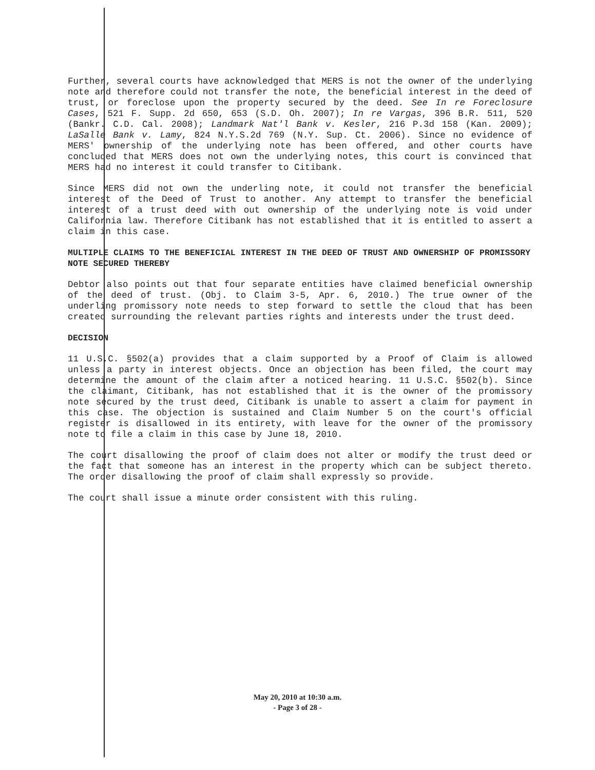Further, several courts have acknowledged that MERS is not the owner of the underlying note and therefore could not transfer the note, the beneficial interest in the deed of trust, or foreclose upon the property secured by the deed. See In re Foreclosure Cases, 521 F. Supp. 2d 650, 653 (S.D. Oh. 2007); In re Vargas, 396 B.R. 511, 520 (Bankr. C.D. Cal. 2008); Landmark Nat'l Bank v. Kesler, 216 P.3d 158 (Kan. 2009); LaSalle Bank v. Lamy, 824 N.Y.S.2d 769 (N.Y. Sup. Ct. 2006). Since no evidence of MERS' ownership of the underlying note has been offered, and other courts have concluded that MERS does not own the underlying notes, this court is convinced that MERS had no interest it could transfer to Citibank.
Since MERS did not own the underling note, it could not transfer the beneficial interest of the Deed of Trust to another. Any attempt to transfer the beneficial interest of a trust deed with out ownership of the underlying note is void under California law. Therefore Citibank has not established that it is entitled to assert a claim in this case.
MULTIPLE CLAIMS TO THE BENEFICIAL INTEREST IN THE DEED OF TRUST AND OWNERSHIP OF PROMISSORY NOTE SECURED THEREBY
Debtor also points out that four separate entities have claimed beneficial ownership of the deed of trust. (Obj. to Claim 3-5, Apr. 6, 2010.) The true owner of the underling promissory note needs to step forward to settle the cloud that has been created surrounding the relevant parties rights and interests under the trust deed.
DECISION
11 U.S.C. §502(a) provides that a claim supported by a Proof of Claim is allowed unless a party in interest objects. Once an objection has been filed, the court may determine the amount of the claim after a noticed hearing. 11 U.S.C. §502(b). Since the claimant, Citibank, has not established that it is the owner of the promissory note secured by the trust deed, Citibank is unable to assert a claim for payment in this case. The objection is sustained and Claim Number 5 on the court's official register is disallowed in its entirety, with leave for the owner of the promissory note to file a claim in this case by June 18, 2010.
The court disallowing the proof of claim does not alter or modify the trust deed or the fact that someone has an interest in the property which can be subject thereto. The order disallowing the proof of claim shall expressly so provide.
The court shall issue a minute order consistent with this ruling.
May 20, 2010 at 10:30 a.m.
- Page 3 of 28 -